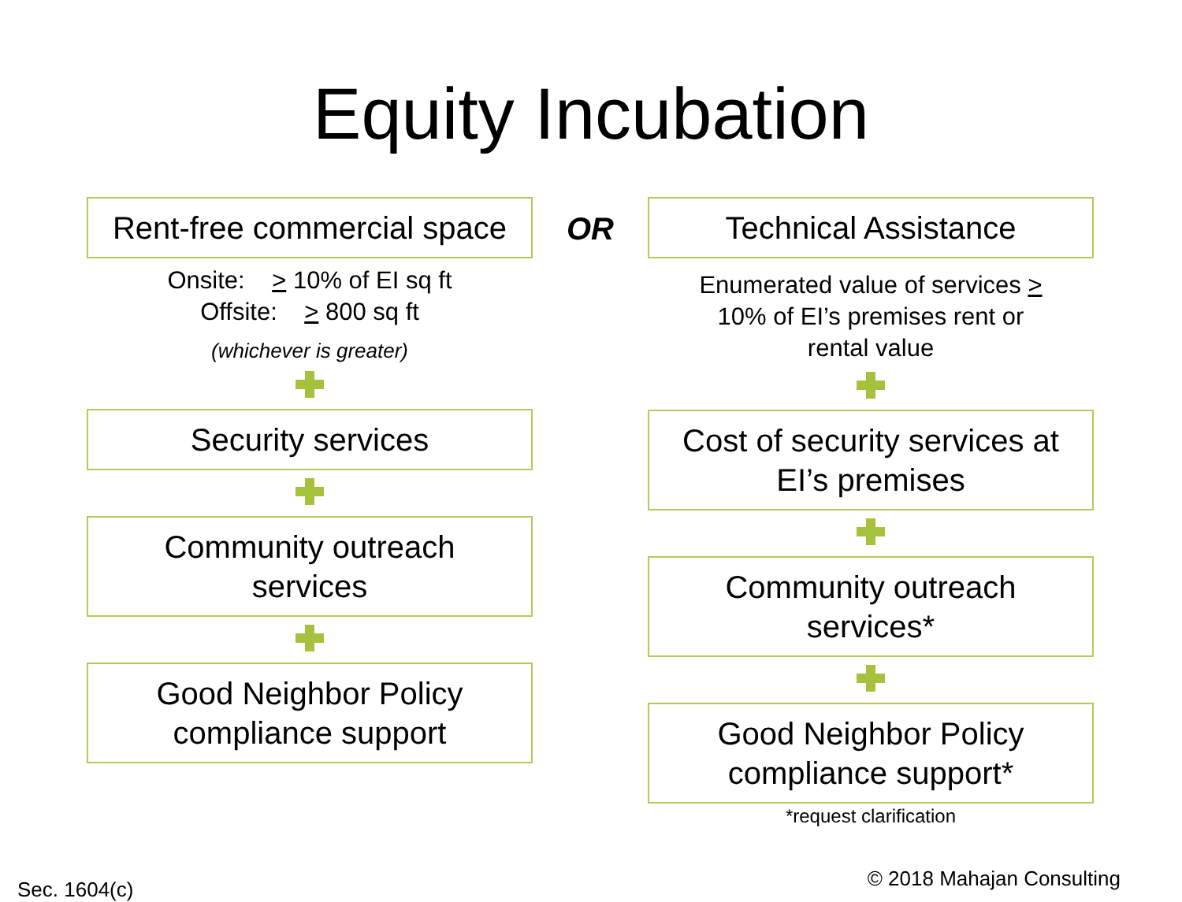Equity Incubation
Rent-free commercial space
Onsite: > 10% of EI sq ft
Offsite: > 800 sq ft
(whichever is greater)
Security services
Community outreach
services
Good Neighbor Policy
compliance support
OR
Technical Assistance
Enumerated value of services >
10% of EI’s premises rent or
rental value
Cost of security services at
EI’s premises
Community outreach
services*
Good Neighbor Policy
compliance support*
*request clarification
Sec. 1604(c) © 2018 Mahajan Consulting